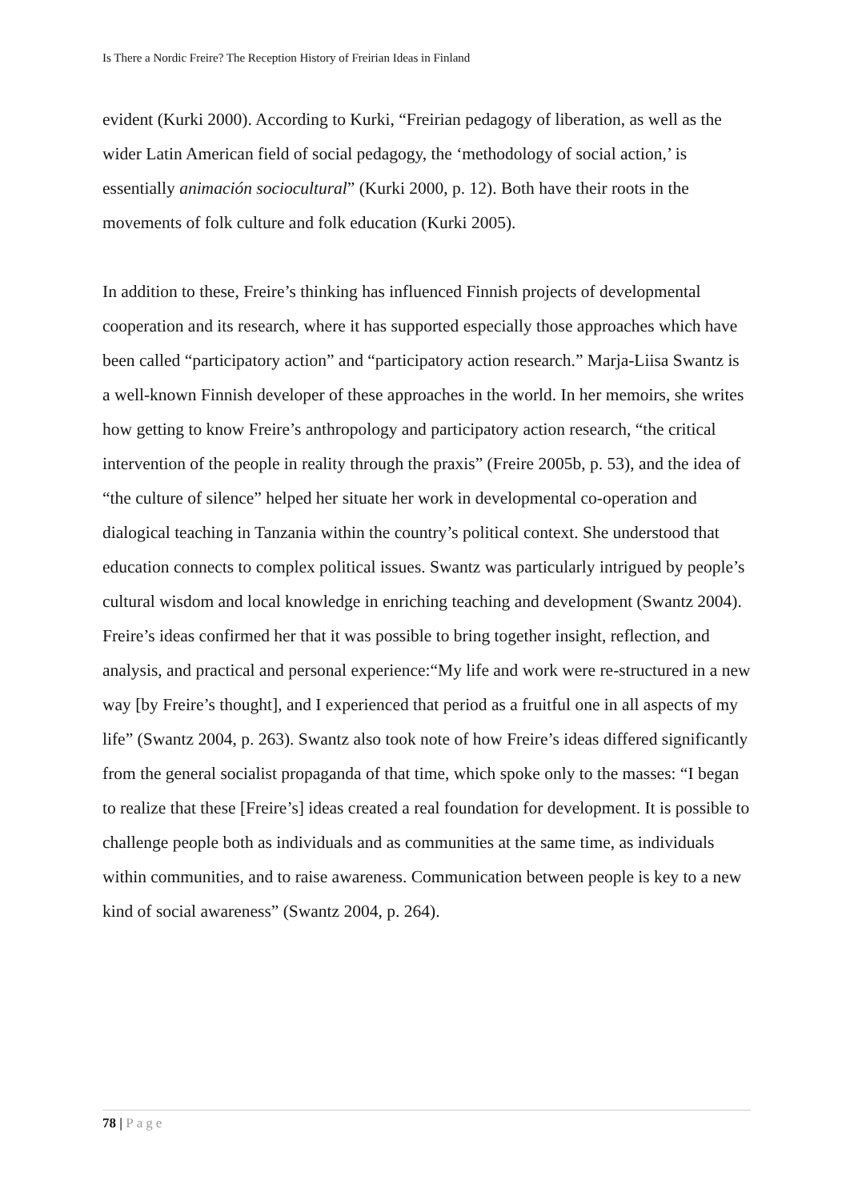Is There a Nordic Freire? The Reception History of Freirian Ideas in Finland
evident (Kurki 2000). According to Kurki, “Freirian pedagogy of liberation, as well as the wider Latin American field of social pedagogy, the ‘methodology of social action,’ is essentially animación sociocultural” (Kurki 2000, p. 12). Both have their roots in the movements of folk culture and folk education (Kurki 2005).
In addition to these, Freire’s thinking has influenced Finnish projects of developmental cooperation and its research, where it has supported especially those approaches which have been called “participatory action” and “participatory action research.” Marja-Liisa Swantz is a well-known Finnish developer of these approaches in the world. In her memoirs, she writes how getting to know Freire’s anthropology and participatory action research, “the critical intervention of the people in reality through the praxis” (Freire 2005b, p. 53), and the idea of “the culture of silence” helped her situate her work in developmental co-operation and dialogical teaching in Tanzania within the country’s political context. She understood that education connects to complex political issues. Swantz was particularly intrigued by people’s cultural wisdom and local knowledge in enriching teaching and development (Swantz 2004). Freire’s ideas confirmed her that it was possible to bring together insight, reflection, and analysis, and practical and personal experience:“My life and work were re-structured in a new way [by Freire’s thought], and I experienced that period as a fruitful one in all aspects of my life” (Swantz 2004, p. 263). Swantz also took note of how Freire’s ideas differed significantly from the general socialist propaganda of that time, which spoke only to the masses: “I began to realize that these [Freire’s] ideas created a real foundation for development. It is possible to challenge people both as individuals and as communities at the same time, as individuals within communities, and to raise awareness. Communication between people is key to a new kind of social awareness” (Swantz 2004, p. 264).
78 | Page